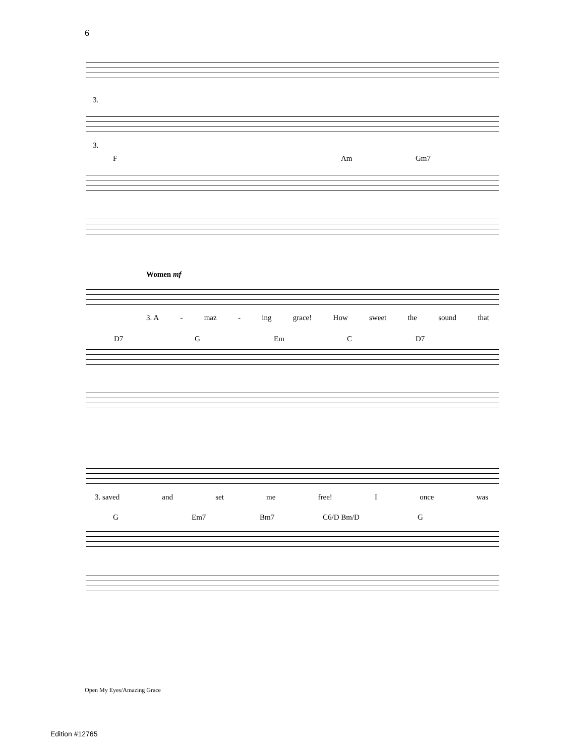6
3.
3.
F Am Gm7
Women mf
3. A - maz - ing grace! How sweet the sound that
D7 G Em C D7
3. saved and set me free! I once was
G Em7 Bm7 C6/D Bm/D G
Open My Eyes/Amazing Grace
Edition #12765